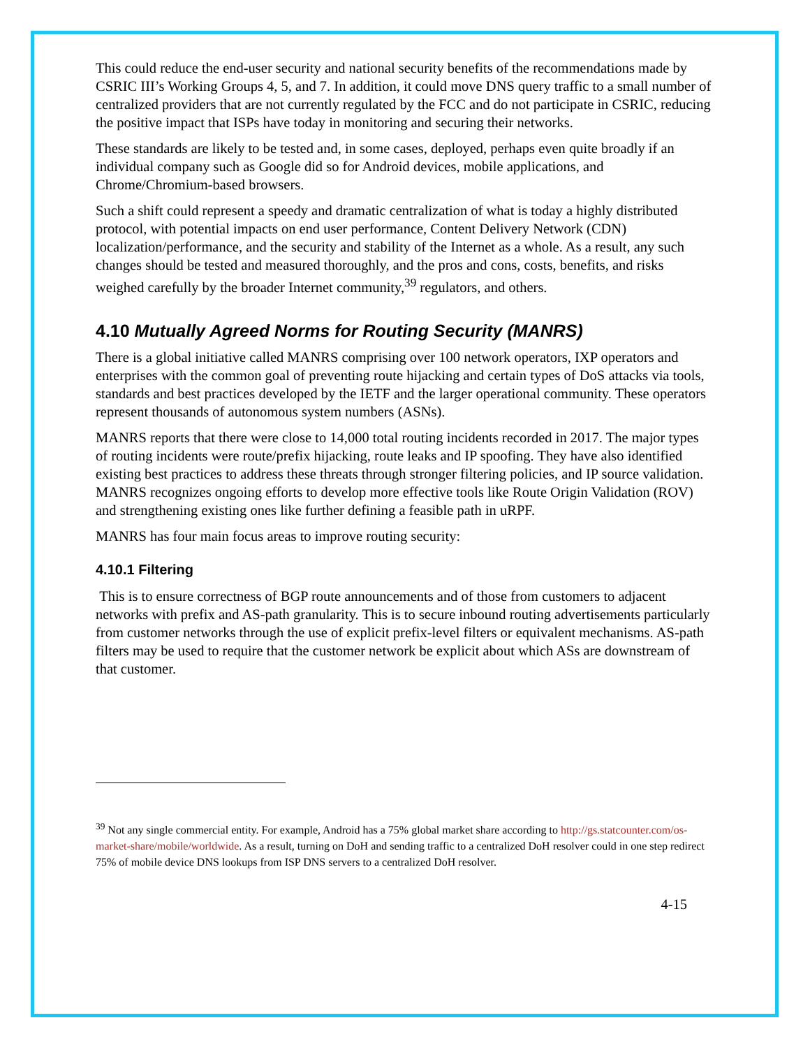This could reduce the end-user security and national security benefits of the recommendations made by CSRIC III’s Working Groups 4, 5, and 7. In addition, it could move DNS query traffic to a small number of centralized providers that are not currently regulated by the FCC and do not participate in CSRIC, reducing the positive impact that ISPs have today in monitoring and securing their networks.
These standards are likely to be tested and, in some cases, deployed, perhaps even quite broadly if an individual company such as Google did so for Android devices, mobile applications, and Chrome/Chromium-based browsers.
Such a shift could represent a speedy and dramatic centralization of what is today a highly distributed protocol, with potential impacts on end user performance, Content Delivery Network (CDN) localization/performance, and the security and stability of the Internet as a whole. As a result, any such changes should be tested and measured thoroughly, and the pros and cons, costs, benefits, and risks weighed carefully by the broader Internet community,<sup>39</sup> regulators, and others.
4.10 Mutually Agreed Norms for Routing Security (MANRS)
There is a global initiative called MANRS comprising over 100 network operators, IXP operators and enterprises with the common goal of preventing route hijacking and certain types of DoS attacks via tools, standards and best practices developed by the IETF and the larger operational community. These operators represent thousands of autonomous system numbers (ASNs).
MANRS reports that there were close to 14,000 total routing incidents recorded in 2017. The major types of routing incidents were route/prefix hijacking, route leaks and IP spoofing. They have also identified existing best practices to address these threats through stronger filtering policies, and IP source validation. MANRS recognizes ongoing efforts to develop more effective tools like Route Origin Validation (ROV) and strengthening existing ones like further defining a feasible path in uRPF.
MANRS has four main focus areas to improve routing security:
4.10.1 Filtering
This is to ensure correctness of BGP route announcements and of those from customers to adjacent networks with prefix and AS-path granularity. This is to secure inbound routing advertisements particularly from customer networks through the use of explicit prefix-level filters or equivalent mechanisms. AS-path filters may be used to require that the customer network be explicit about which ASs are downstream of that customer.
<sup>39</sup> Not any single commercial entity. For example, Android has a 75% global market share according to http://gs.statcounter.com/os-market-share/mobile/worldwide. As a result, turning on DoH and sending traffic to a centralized DoH resolver could in one step redirect 75% of mobile device DNS lookups from ISP DNS servers to a centralized DoH resolver.
4-15